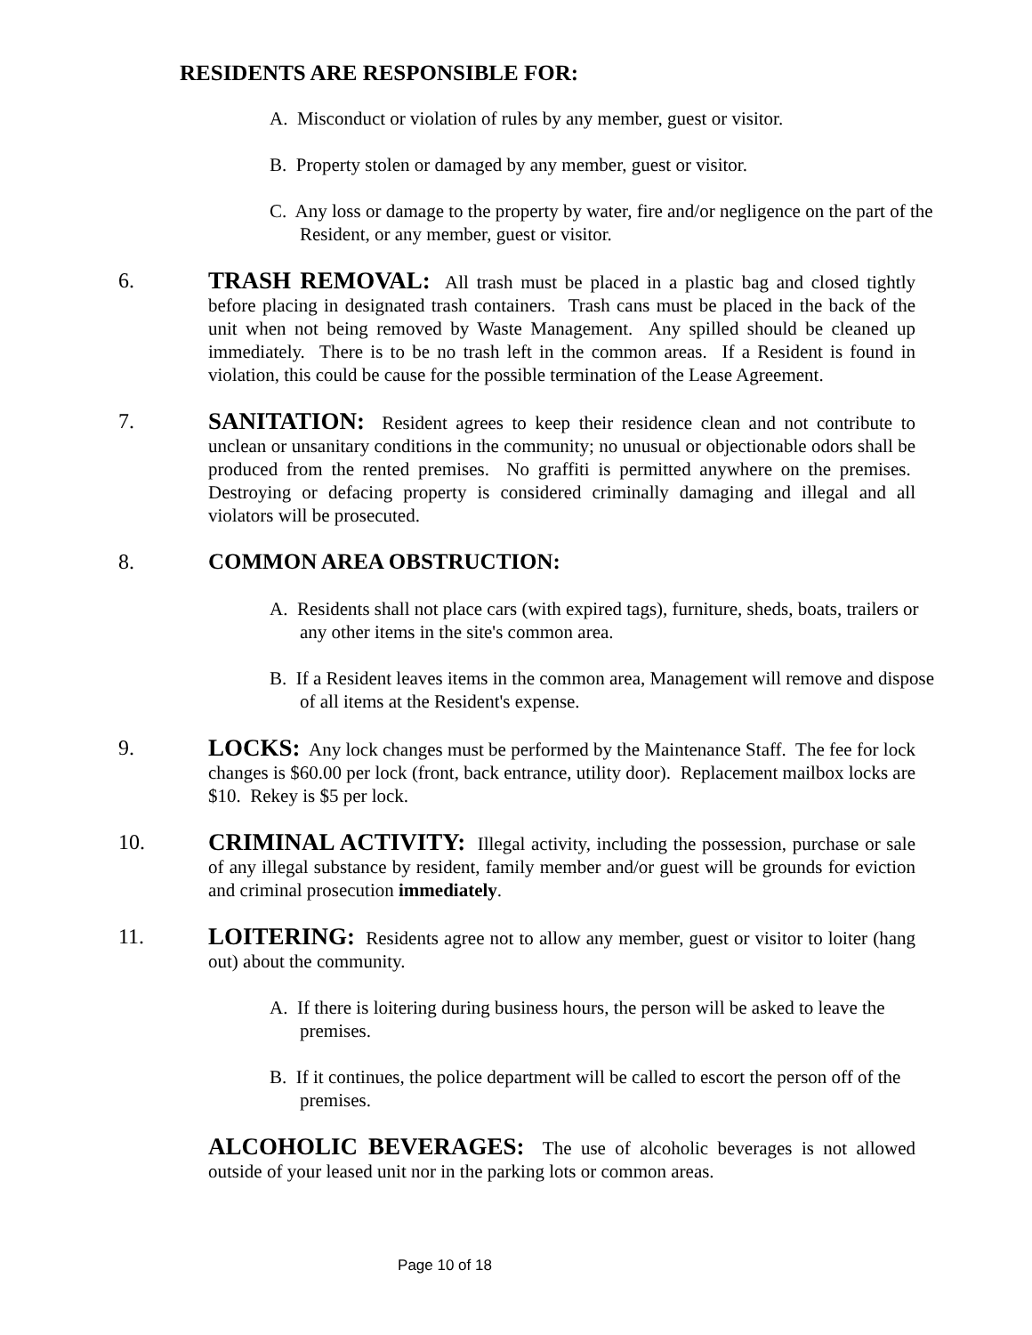RESIDENTS ARE RESPONSIBLE FOR:
A. Misconduct or violation of rules by any member, guest or visitor.
B. Property stolen or damaged by any member, guest or visitor.
C. Any loss or damage to the property by water, fire and/or negligence on the part of the Resident, or any member, guest or visitor.
6. TRASH REMOVAL: All trash must be placed in a plastic bag and closed tightly before placing in designated trash containers. Trash cans must be placed in the back of the unit when not being removed by Waste Management. Any spilled should be cleaned up immediately. There is to be no trash left in the common areas. If a Resident is found in violation, this could be cause for the possible termination of the Lease Agreement.
7. SANITATION: Resident agrees to keep their residence clean and not contribute to unclean or unsanitary conditions in the community; no unusual or objectionable odors shall be produced from the rented premises. No graffiti is permitted anywhere on the premises. Destroying or defacing property is considered criminally damaging and illegal and all violators will be prosecuted.
8. COMMON AREA OBSTRUCTION:
A. Residents shall not place cars (with expired tags), furniture, sheds, boats, trailers or any other items in the site's common area.
B. If a Resident leaves items in the common area, Management will remove and dispose of all items at the Resident's expense.
9. LOCKS: Any lock changes must be performed by the Maintenance Staff. The fee for lock changes is $60.00 per lock (front, back entrance, utility door). Replacement mailbox locks are $10. Rekey is $5 per lock.
10. CRIMINAL ACTIVITY: Illegal activity, including the possession, purchase or sale of any illegal substance by resident, family member and/or guest will be grounds for eviction and criminal prosecution immediately.
11. LOITERING: Residents agree not to allow any member, guest or visitor to loiter (hang out) about the community.
A. If there is loitering during business hours, the person will be asked to leave the premises.
B. If it continues, the police department will be called to escort the person off of the premises.
ALCOHOLIC BEVERAGES: The use of alcoholic beverages is not allowed outside of your leased unit nor in the parking lots or common areas.
Page 10 of 18